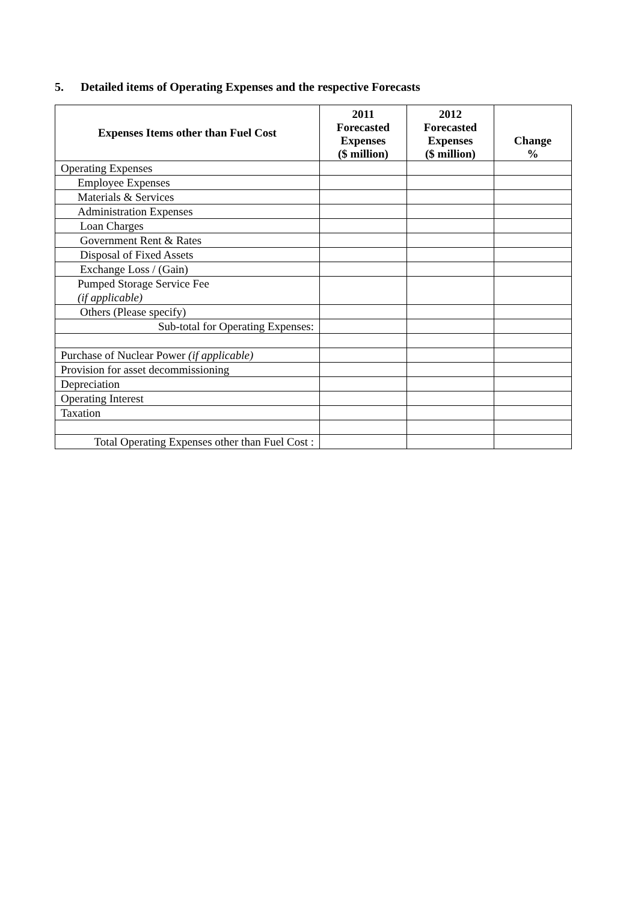5. Detailed items of Operating Expenses and the respective Forecasts
| Expenses Items other than Fuel Cost | 2011 Forecasted Expenses ($ million) | 2012 Forecasted Expenses ($ million) | Change % |
| --- | --- | --- | --- |
| Operating Expenses | | | |
| Employee Expenses | | | |
| Materials & Services | | | |
| Administration Expenses | | | |
| Loan Charges | | | |
| Government Rent & Rates | | | |
| Disposal of Fixed Assets | | | |
| Exchange Loss / (Gain) | | | |
| Pumped Storage Service Fee (if applicable) | | | |
| Others (Please specify) | | | |
| Sub-total for Operating Expenses: | | | |
| Purchase of Nuclear Power (if applicable) | | | |
| Provision for asset decommissioning | | | |
| Depreciation | | | |
| Operating Interest | | | |
| Taxation | | | |
| Total Operating Expenses other than Fuel Cost : | | | |